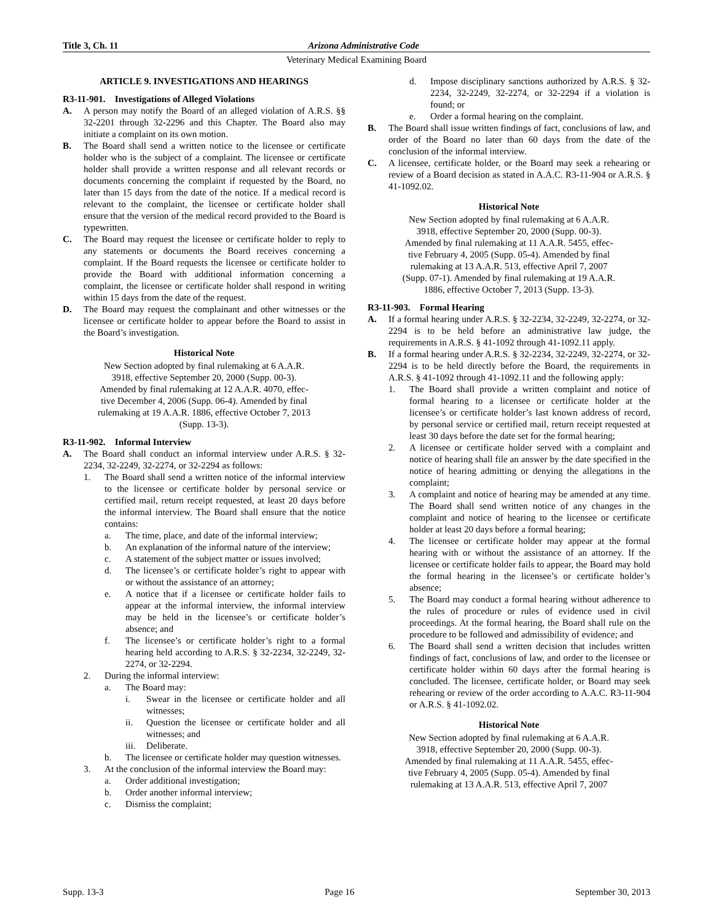Title 3, Ch. 11 Arizona Administrative Code
Veterinary Medical Examining Board
ARTICLE 9. INVESTIGATIONS AND HEARINGS
R3-11-901. Investigations of Alleged Violations
A. A person may notify the Board of an alleged violation of A.R.S. §§ 32-2201 through 32-2296 and this Chapter. The Board also may initiate a complaint on its own motion.
B. The Board shall send a written notice to the licensee or certificate holder who is the subject of a complaint. The licensee or certificate holder shall provide a written response and all relevant records or documents concerning the complaint if requested by the Board, no later than 15 days from the date of the notice. If a medical record is relevant to the complaint, the licensee or certificate holder shall ensure that the version of the medical record provided to the Board is typewritten.
C. The Board may request the licensee or certificate holder to reply to any statements or documents the Board receives concerning a complaint. If the Board requests the licensee or certificate holder to provide the Board with additional information concerning a complaint, the licensee or certificate holder shall respond in writing within 15 days from the date of the request.
D. The Board may request the complainant and other witnesses or the licensee or certificate holder to appear before the Board to assist in the Board’s investigation.
Historical Note
New Section adopted by final rulemaking at 6 A.A.R.
3918, effective September 20, 2000 (Supp. 00-3).
Amended by final rulemaking at 12 A.A.R. 4070, effec-
tive December 4, 2006 (Supp. 06-4). Amended by final
rulemaking at 19 A.A.R. 1886, effective October 7, 2013
(Supp. 13-3).
R3-11-902. Informal Interview
A. The Board shall conduct an informal interview under A.R.S. § 32-2234, 32-2249, 32-2274, or 32-2294 as follows:
1. The Board shall send a written notice of the informal interview to the licensee or certificate holder by personal service or certified mail, return receipt requested, at least 20 days before the informal interview. The Board shall ensure that the notice contains:
a. The time, place, and date of the informal interview;
b. An explanation of the informal nature of the interview;
c. A statement of the subject matter or issues involved;
d. The licensee’s or certificate holder’s right to appear with or without the assistance of an attorney;
e. A notice that if a licensee or certificate holder fails to appear at the informal interview, the informal interview may be held in the licensee’s or certificate holder’s absence; and
f. The licensee’s or certificate holder’s right to a formal hearing held according to A.R.S. § 32-2234, 32-2249, 32-2274, or 32-2294.
2. During the informal interview:
a. The Board may:
i. Swear in the licensee or certificate holder and all witnesses;
ii. Question the licensee or certificate holder and all witnesses; and
iii. Deliberate.
b. The licensee or certificate holder may question witnesses.
3. At the conclusion of the informal interview the Board may:
a. Order additional investigation;
b. Order another informal interview;
c. Dismiss the complaint;
d. Impose disciplinary sanctions authorized by A.R.S. § 32-2234, 32-2249, 32-2274, or 32-2294 if a violation is found; or
e. Order a formal hearing on the complaint.
B. The Board shall issue written findings of fact, conclusions of law, and order of the Board no later than 60 days from the date of the conclusion of the informal interview.
C. A licensee, certificate holder, or the Board may seek a rehearing or review of a Board decision as stated in A.A.C. R3-11-904 or A.R.S. § 41-1092.02.
Historical Note
New Section adopted by final rulemaking at 6 A.A.R.
3918, effective September 20, 2000 (Supp. 00-3).
Amended by final rulemaking at 11 A.A.R. 5455, effec-
tive February 4, 2005 (Supp. 05-4). Amended by final
rulemaking at 13 A.A.R. 513, effective April 7, 2007
(Supp. 07-1). Amended by final rulemaking at 19 A.A.R.
1886, effective October 7, 2013 (Supp. 13-3).
R3-11-903. Formal Hearing
A. If a formal hearing under A.R.S. § 32-2234, 32-2249, 32-2274, or 32-2294 is to be held before an administrative law judge, the requirements in A.R.S. § 41-1092 through 41-1092.11 apply.
B. If a formal hearing under A.R.S. § 32-2234, 32-2249, 32-2274, or 32-2294 is to be held directly before the Board, the requirements in A.R.S. § 41-1092 through 41-1092.11 and the following apply:
1. The Board shall provide a written complaint and notice of formal hearing to a licensee or certificate holder at the licensee’s or certificate holder’s last known address of record, by personal service or certified mail, return receipt requested at least 30 days before the date set for the formal hearing;
2. A licensee or certificate holder served with a complaint and notice of hearing shall file an answer by the date specified in the notice of hearing admitting or denying the allegations in the complaint;
3. A complaint and notice of hearing may be amended at any time. The Board shall send written notice of any changes in the complaint and notice of hearing to the licensee or certificate holder at least 20 days before a formal hearing;
4. The licensee or certificate holder may appear at the formal hearing with or without the assistance of an attorney. If the licensee or certificate holder fails to appear, the Board may hold the formal hearing in the licensee’s or certificate holder’s absence;
5. The Board may conduct a formal hearing without adherence to the rules of procedure or rules of evidence used in civil proceedings. At the formal hearing, the Board shall rule on the procedure to be followed and admissibility of evidence; and
6. The Board shall send a written decision that includes written findings of fact, conclusions of law, and order to the licensee or certificate holder within 60 days after the formal hearing is concluded. The licensee, certificate holder, or Board may seek rehearing or review of the order according to A.A.C. R3-11-904 or A.R.S. § 41-1092.02.
Historical Note
New Section adopted by final rulemaking at 6 A.A.R.
3918, effective September 20, 2000 (Supp. 00-3).
Amended by final rulemaking at 11 A.A.R. 5455, effec-
tive February 4, 2005 (Supp. 05-4). Amended by final
rulemaking at 13 A.A.R. 513, effective April 7, 2007
Supp. 13-3 Page 16 September 30, 2013